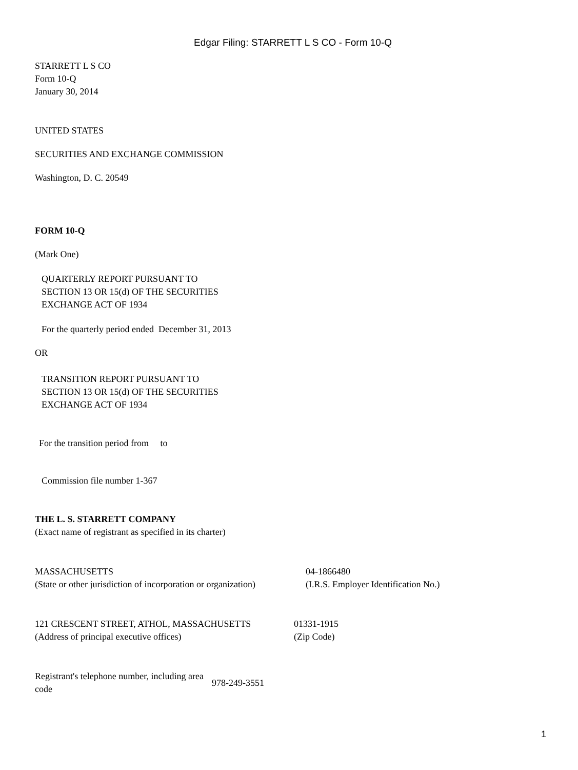Edgar Filing: STARRETT L S CO - Form 10-Q
STARRETT L S CO
Form 10-Q
January 30, 2014
UNITED STATES
SECURITIES AND EXCHANGE COMMISSION
Washington, D. C. 20549
FORM 10-Q
(Mark One)
QUARTERLY REPORT PURSUANT TO
SECTION 13 OR 15(d) OF THE SECURITIES
EXCHANGE ACT OF 1934
For the quarterly period ended December 31, 2013
OR
TRANSITION REPORT PURSUANT TO
SECTION 13 OR 15(d) OF THE SECURITIES
EXCHANGE ACT OF 1934
For the transition period from to
Commission file number 1-367
THE L. S. STARRETT COMPANY
(Exact name of registrant as specified in its charter)
| MASSACHUSETTS | 04-1866480 |
| (State or other jurisdiction of incorporation or organization) | (I.R.S. Employer Identification No.) |
| 121 CRESCENT STREET, ATHOL, MASSACHUSETTS | 01331-1915 |
| (Address of principal executive offices) | (Zip Code) |
| Registrant's telephone number, including area code | 978-249-3551 |
1